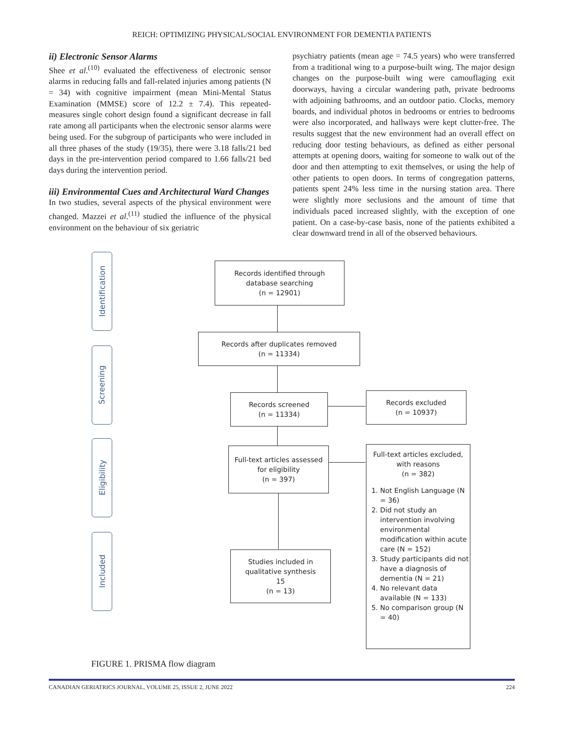REICH: OPTIMIZING PHYSICAL/SOCIAL ENVIRONMENT FOR DEMENTIA PATIENTS
ii) Electronic Sensor Alarms
Shee et al.<sup>(10)</sup> evaluated the effectiveness of electronic sensor alarms in reducing falls and fall-related injuries among patients (N = 34) with cognitive impairment (mean Mini-Mental Status Examination (MMSE) score of 12.2 ± 7.4). This repeated-measures single cohort design found a significant decrease in fall rate among all participants when the electronic sensor alarms were being used. For the subgroup of participants who were included in all three phases of the study (19/35), there were 3.18 falls/21 bed days in the pre-intervention period compared to 1.66 falls/21 bed days during the intervention period.
iii) Environmental Cues and Architectural Ward Changes
In two studies, several aspects of the physical environment were changed. Mazzei et al.<sup>(11)</sup> studied the influence of the physical environment on the behaviour of six geriatric
psychiatry patients (mean age = 74.5 years) who were transferred from a traditional wing to a purpose-built wing. The major design changes on the purpose-built wing were camouflaging exit doorways, having a circular wandering path, private bedrooms with adjoining bathrooms, and an outdoor patio. Clocks, memory boards, and individual photos in bedrooms or entries to bedrooms were also incorporated, and hallways were kept clutter-free. The results suggest that the new environment had an overall effect on reducing door testing behaviours, as defined as either personal attempts at opening doors, waiting for someone to walk out of the door and then attempting to exit themselves, or using the help of other patients to open doors. In terms of congregation patterns, patients spent 24% less time in the nursing station area. There were slightly more seclusions and the amount of time that individuals paced increased slightly, with the exception of one patient. On a case-by-case basis, none of the patients exhibited a clear downward trend in all of the observed behaviours.
Identification
Screening
Eligibility
Included
Records identified through
database searching
(n = 12901)
Records after duplicates removed
(n = 11334)
Records screened
(n = 11334)
Records excluded
(n = 10937)
Full-text articles assessed
for eligibility
(n = 397)
Full-text articles excluded,
with reasons
(n = 382)
1. Not English Language (N = 36)
2. Did not study an intervention involving environmental modification within acute care (N = 152)
3. Study participants did not have a diagnosis of dementia (N = 21)
4. No relevant data available (N = 133)
5. No comparison group (N = 40)
Studies included in
qualitative synthesis
15
(n = 13)
FIGURE 1. PRISMA flow diagram
CANADIAN GERIATRICS JOURNAL, VOLUME 25, ISSUE 2, JUNE 2022 224